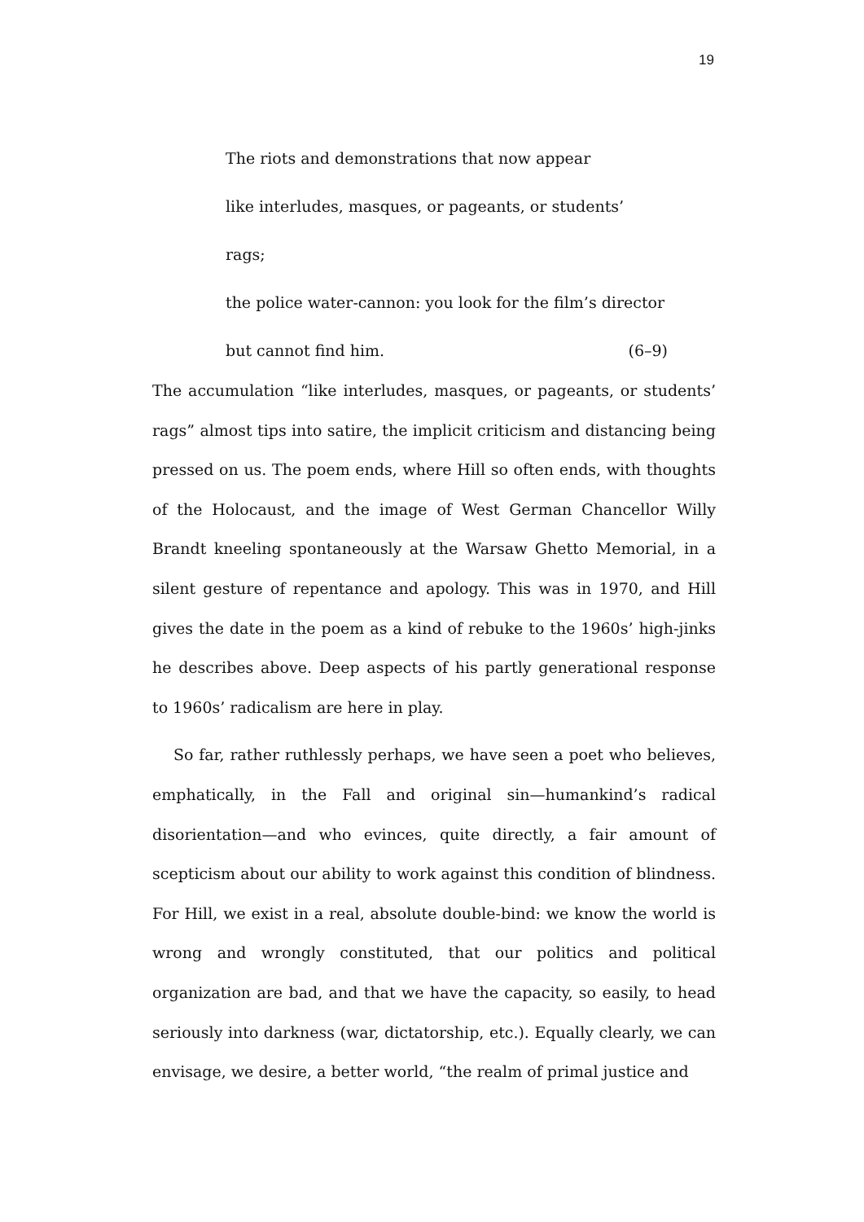19
The riots and demonstrations that now appear
like interludes, masques, or pageants, or students’ rags;
the police water-cannon: you look for the film’s director
but cannot find him. (6–9)
The accumulation “like interludes, masques, or pageants, or students’ rags” almost tips into satire, the implicit criticism and distancing being pressed on us. The poem ends, where Hill so often ends, with thoughts of the Holocaust, and the image of West German Chancellor Willy Brandt kneeling spontaneously at the Warsaw Ghetto Memorial, in a silent gesture of repentance and apology. This was in 1970, and Hill gives the date in the poem as a kind of rebuke to the 1960s’ high-jinks he describes above. Deep aspects of his partly generational response to 1960s’ radicalism are here in play.
So far, rather ruthlessly perhaps, we have seen a poet who believes, emphatically, in the Fall and original sin—humankind’s radical disorientation—and who evinces, quite directly, a fair amount of scepticism about our ability to work against this condition of blindness. For Hill, we exist in a real, absolute double-bind: we know the world is wrong and wrongly constituted, that our politics and political organization are bad, and that we have the capacity, so easily, to head seriously into darkness (war, dictatorship, etc.). Equally clearly, we can envisage, we desire, a better world, “the realm of primal justice and